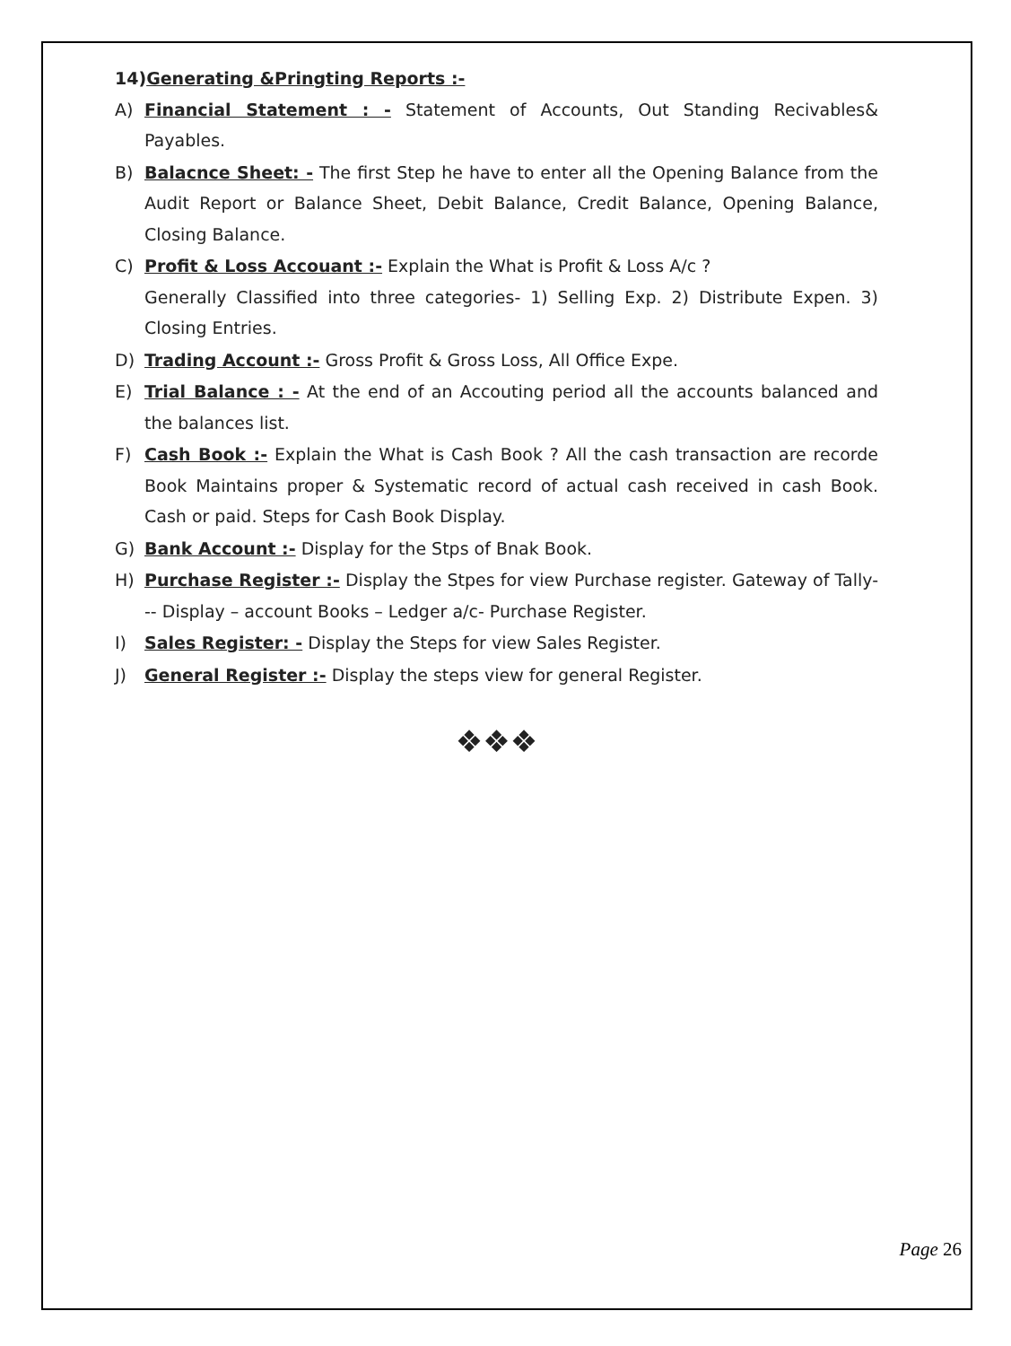14)Generating &Pringting Reports :-
A) Financial Statement : - Statement of Accounts, Out Standing Recivables& Payables.
B) Balacnce Sheet: - The first Step he have to enter all the Opening Balance from the Audit Report or Balance Sheet, Debit Balance, Credit Balance, Opening Balance, Closing Balance.
C) Profit & Loss Accouant :- Explain the What is Profit & Loss A/c ?
Generally Classified into three categories- 1) Selling Exp. 2) Distribute Expen. 3) Closing Entries.
D) Trading Account :- Gross Profit & Gross Loss, All Office Expe.
E) Trial Balance : - At the end of an Accouting period all the accounts balanced and the balances list.
F) Cash Book :- Explain the What is Cash Book ? All the cash transaction are recorde Book Maintains proper & Systematic record of actual cash received in cash Book. Cash or paid. Steps for Cash Book Display.
G) Bank Account :- Display for the Stps of Bnak Book.
H) Purchase Register :- Display the Stpes for view Purchase register. Gateway of Tally--- Display – account Books – Ledger a/c- Purchase Register.
I) Sales Register: - Display the Steps for view Sales Register.
J) General Register :- Display the steps view for general Register.
❖❖❖
Page 26